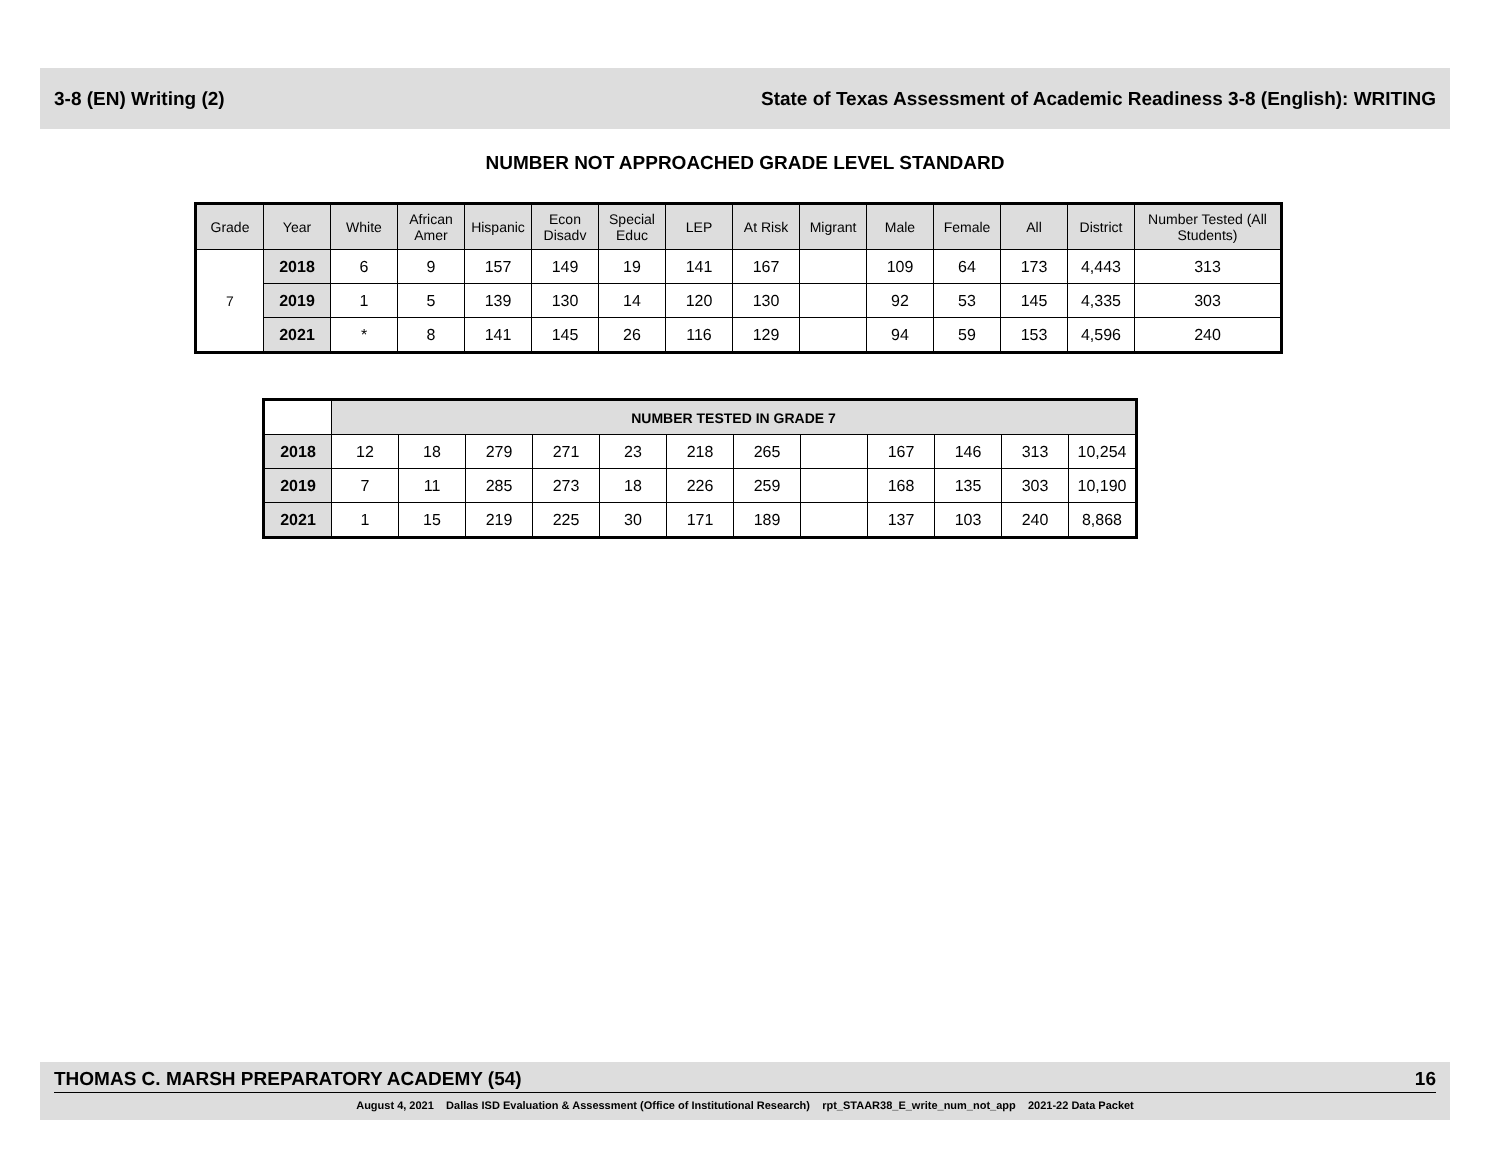3-8 (EN) Writing (2) State of Texas Assessment of Academic Readiness 3-8 (English): WRITING
NUMBER NOT APPROACHED GRADE LEVEL STANDARD
| Grade | Year | White | African Amer | Hispanic | Econ Disadv | Special Educ | LEP | At Risk | Migrant | Male | Female | All | District | Number Tested (All Students) |
| --- | --- | --- | --- | --- | --- | --- | --- | --- | --- | --- | --- | --- | --- | --- |
| 7 | 2018 | 6 | 9 | 157 | 149 | 19 | 141 | 167 | | 109 | 64 | 173 | 4,443 | 313 |
| | 2019 | 1 | 5 | 139 | 130 | 14 | 120 | 130 | | 92 | 53 | 145 | 4,335 | 303 |
| | 2021 | * | 8 | 141 | 145 | 26 | 116 | 129 | | 94 | 59 | 153 | 4,596 | 240 |
| | NUMBER TESTED IN GRADE 7 | | | | | | | | | | | |
| 2018 | 12 | 18 | 279 | 271 | 23 | 218 | 265 | | 167 | 146 | 313 | 10,254 |
| 2019 | 7 | 11 | 285 | 273 | 18 | 226 | 259 | | 168 | 135 | 303 | 10,190 |
| 2021 | 1 | 15 | 219 | 225 | 30 | 171 | 189 | | 137 | 103 | 240 | 8,868 |
THOMAS C. MARSH PREPARATORY ACADEMY (54) 16
August 4, 2021 Dallas ISD Evaluation & Assessment (Office of Institutional Research) rpt_STAAR38_E_write_num_not_app 2021-22 Data Packet